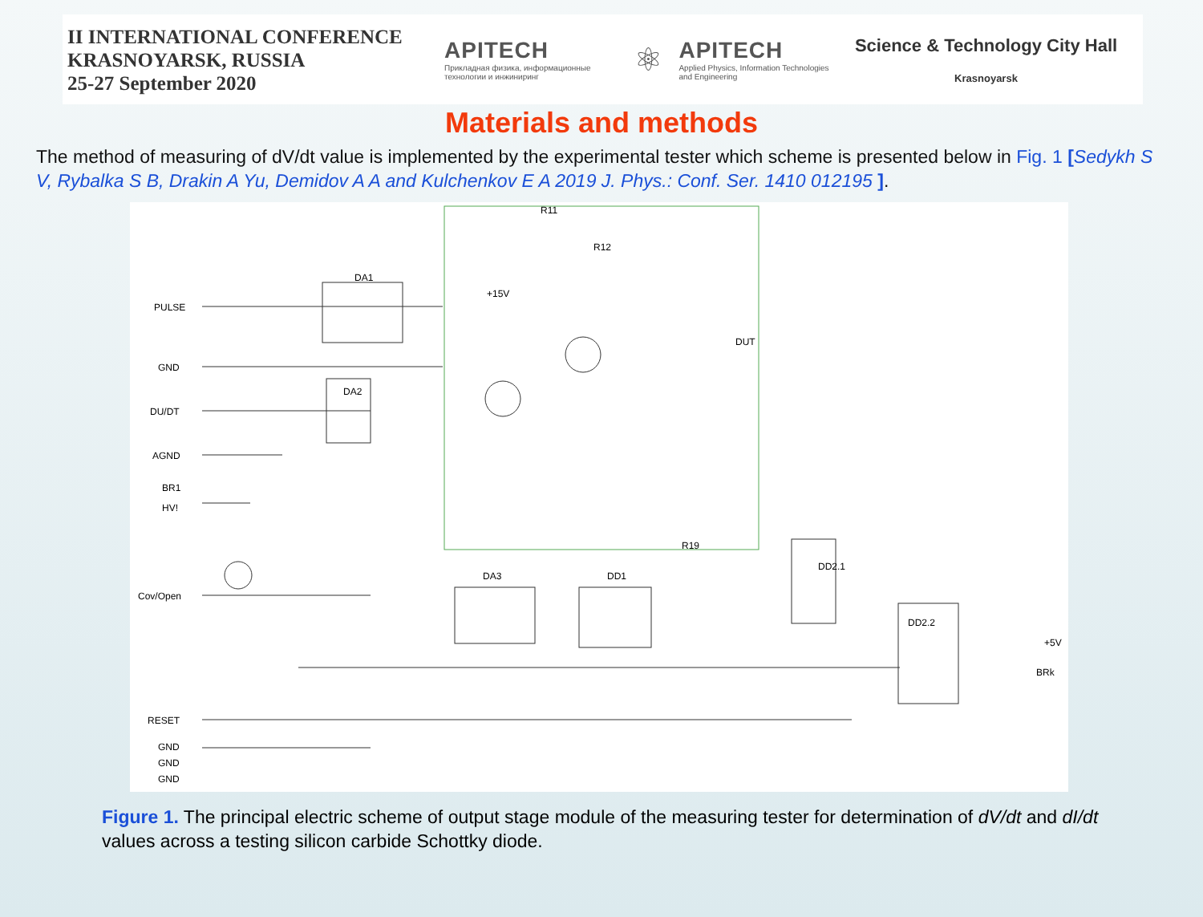II INTERNATIONAL CONFERENCE
KRASNOYARSK, RUSSIA
25-27 September 2020
APITECH
Прикладная физика, информационные технологии и инжиниринг
⚛
APITECH
Applied Physics, Information Technologies and Engineering
Science & Technology City Hall
Krasnoyarsk
Materials and methods
The method of measuring of dV/dt value is implemented by the experimental tester which scheme is presented below in Fig. 1 [Sedykh S V, Rybalka S B, Drakin A Yu, Demidov A A and Kulchenkov E A 2019 J. Phys.: Conf. Ser. 1410 012195 ].
PULSE
GND
DU/DT
AGND
BR1
HV!
Cov/Open
RESET
GND
GND
GND
DA1
DA2
DA3
DD1
DD2.1
DD2.2
DUT
+15V
R11
R12
R19
BRk
+5V
Figure 1. The principal electric scheme of output stage module of the measuring tester for determination of dV/dt and dI/dt values across a testing silicon carbide Schottky diode.